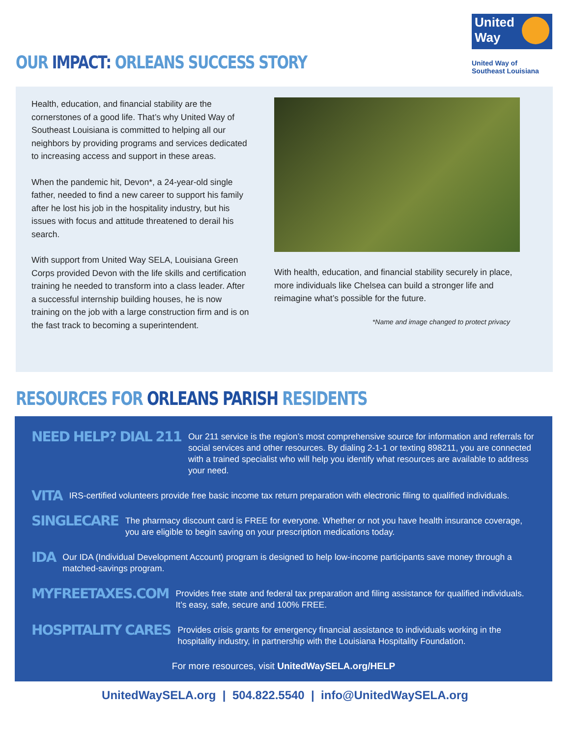OUR IMPACT: ORLEANS SUCCESS STORY
United
Way
United Way of
Southeast Louisiana
Health, education, and financial stability are the cornerstones of a good life. That’s why United Way of Southeast Louisiana is committed to helping all our neighbors by providing programs and services dedicated to increasing access and support in these areas.
When the pandemic hit, Devon*, a 24-year-old single father, needed to find a new career to support his family after he lost his job in the hospitality industry, but his issues with focus and attitude threatened to derail his search.
With support from United Way SELA, Louisiana Green Corps provided Devon with the life skills and certification training he needed to transform into a class leader. After a successful internship building houses, he is now training on the job with a large construction firm and is on the fast track to becoming a superintendent.
With health, education, and financial stability securely in place, more individuals like Chelsea can build a stronger life and reimagine what’s possible for the future.
*Name and image changed to protect privacy
RESOURCES FOR ORLEANS PARISH RESIDENTS
NEED HELP? DIAL 211 Our 211 service is the region’s most comprehensive source for information and referrals for social services and other resources. By dialing 2-1-1 or texting 898211, you are connected with a trained specialist who will help you identify what resources are available to address your need.
VITA IRS-certified volunteers provide free basic income tax return preparation with electronic filing to qualified individuals.
SINGLECARE The pharmacy discount card is FREE for everyone. Whether or not you have health insurance coverage, you are eligible to begin saving on your prescription medications today.
IDA Our IDA (Individual Development Account) program is designed to help low-income participants save money through a matched-savings program.
MYFREETAXES.COM Provides free state and federal tax preparation and filing assistance for qualified individuals. It’s easy, safe, secure and 100% FREE.
HOSPITALITY CARES Provides crisis grants for emergency financial assistance to individuals working in the hospitality industry, in partnership with the Louisiana Hospitality Foundation.
For more resources, visit UnitedWaySELA.org/HELP
UnitedWaySELA.org | 504.822.5540 | info@UnitedWaySELA.org